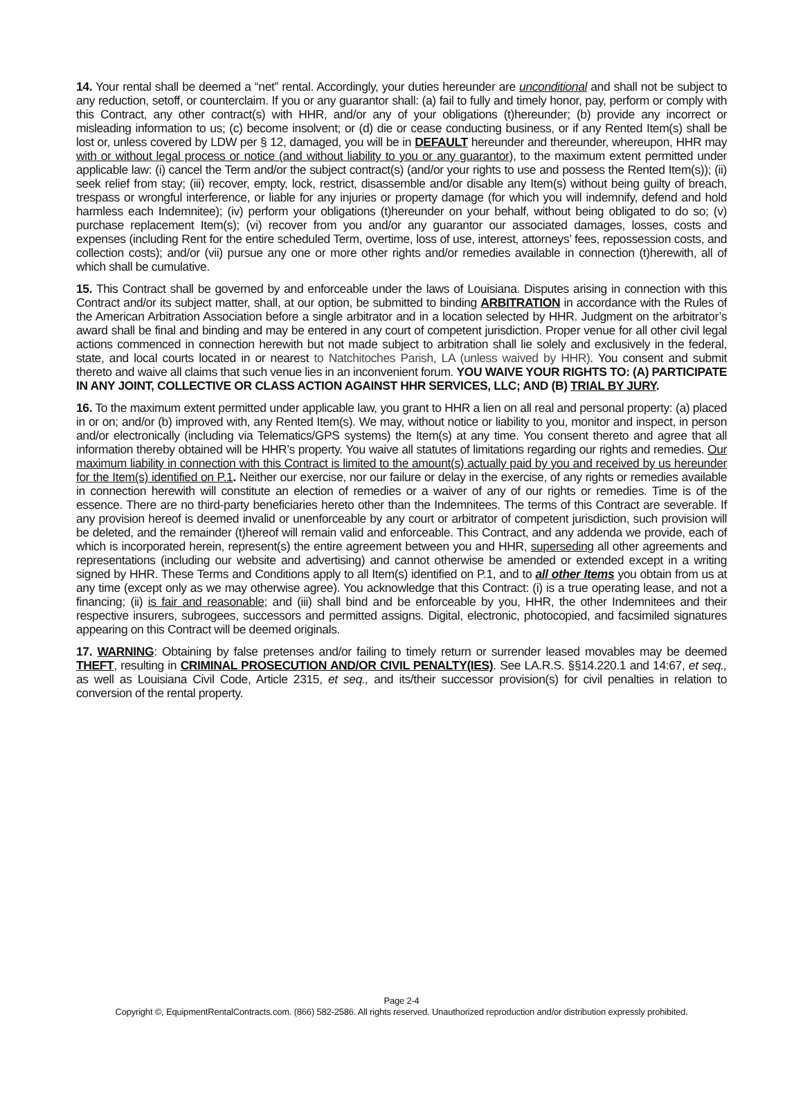14. Your rental shall be deemed a “net” rental. Accordingly, your duties hereunder are unconditional and shall not be subject to any reduction, setoff, or counterclaim. If you or any guarantor shall: (a) fail to fully and timely honor, pay, perform or comply with this Contract, any other contract(s) with HHR, and/or any of your obligations (t)hereunder; (b) provide any incorrect or misleading information to us; (c) become insolvent; or (d) die or cease conducting business, or if any Rented Item(s) shall be lost or, unless covered by LDW per § 12, damaged, you will be in DEFAULT hereunder and thereunder, whereupon, HHR may with or without legal process or notice (and without liability to you or any guarantor), to the maximum extent permitted under applicable law: (i) cancel the Term and/or the subject contract(s) (and/or your rights to use and possess the Rented Item(s)); (ii) seek relief from stay; (iii) recover, empty, lock, restrict, disassemble and/or disable any Item(s) without being guilty of breach, trespass or wrongful interference, or liable for any injuries or property damage (for which you will indemnify, defend and hold harmless each Indemnitee); (iv) perform your obligations (t)hereunder on your behalf, without being obligated to do so; (v) purchase replacement Item(s); (vi) recover from you and/or any guarantor our associated damages, losses, costs and expenses (including Rent for the entire scheduled Term, overtime, loss of use, interest, attorneys’ fees, repossession costs, and collection costs); and/or (vii) pursue any one or more other rights and/or remedies available in connection (t)herewith, all of which shall be cumulative.
15. This Contract shall be governed by and enforceable under the laws of Louisiana. Disputes arising in connection with this Contract and/or its subject matter, shall, at our option, be submitted to binding ARBITRATION in accordance with the Rules of the American Arbitration Association before a single arbitrator and in a location selected by HHR. Judgment on the arbitrator’s award shall be final and binding and may be entered in any court of competent jurisdiction. Proper venue for all other civil legal actions commenced in connection herewith but not made subject to arbitration shall lie solely and exclusively in the federal, state, and local courts located in or nearest to Natchitoches Parish, LA (unless waived by HHR). You consent and submit thereto and waive all claims that such venue lies in an inconvenient forum. YOU WAIVE YOUR RIGHTS TO: (A) PARTICIPATE IN ANY JOINT, COLLECTIVE OR CLASS ACTION AGAINST HHR SERVICES, LLC; AND (B) TRIAL BY JURY.
16. To the maximum extent permitted under applicable law, you grant to HHR a lien on all real and personal property: (a) placed in or on; and/or (b) improved with, any Rented Item(s). We may, without notice or liability to you, monitor and inspect, in person and/or electronically (including via Telematics/GPS systems) the Item(s) at any time. You consent thereto and agree that all information thereby obtained will be HHR’s property. You waive all statutes of limitations regarding our rights and remedies. Our maximum liability in connection with this Contract is limited to the amount(s) actually paid by you and received by us hereunder for the Item(s) identified on P.1. Neither our exercise, nor our failure or delay in the exercise, of any rights or remedies available in connection herewith will constitute an election of remedies or a waiver of any of our rights or remedies. Time is of the essence. There are no third-party beneficiaries hereto other than the Indemnitees. The terms of this Contract are severable. If any provision hereof is deemed invalid or unenforceable by any court or arbitrator of competent jurisdiction, such provision will be deleted, and the remainder (t)hereof will remain valid and enforceable. This Contract, and any addenda we provide, each of which is incorporated herein, represent(s) the entire agreement between you and HHR, superseding all other agreements and representations (including our website and advertising) and cannot otherwise be amended or extended except in a writing signed by HHR. These Terms and Conditions apply to all Item(s) identified on P.1, and to all other Items you obtain from us at any time (except only as we may otherwise agree). You acknowledge that this Contract: (i) is a true operating lease, and not a financing; (ii) is fair and reasonable; and (iii) shall bind and be enforceable by you, HHR, the other Indemnitees and their respective insurers, subrogees, successors and permitted assigns. Digital, electronic, photocopied, and facsimiled signatures appearing on this Contract will be deemed originals.
17. WARNING: Obtaining by false pretenses and/or failing to timely return or surrender leased movables may be deemed THEFT, resulting in CRIMINAL PROSECUTION AND/OR CIVIL PENALTY(IES). See LA.R.S. §§14.220.1 and 14:67, et seq., as well as Louisiana Civil Code, Article 2315, et seq., and its/their successor provision(s) for civil penalties in relation to conversion of the rental property.
Page 2-4
Copyright ©, EquipmentRentalContracts.com. (866) 582-2586. All rights reserved. Unauthorized reproduction and/or distribution expressly prohibited.